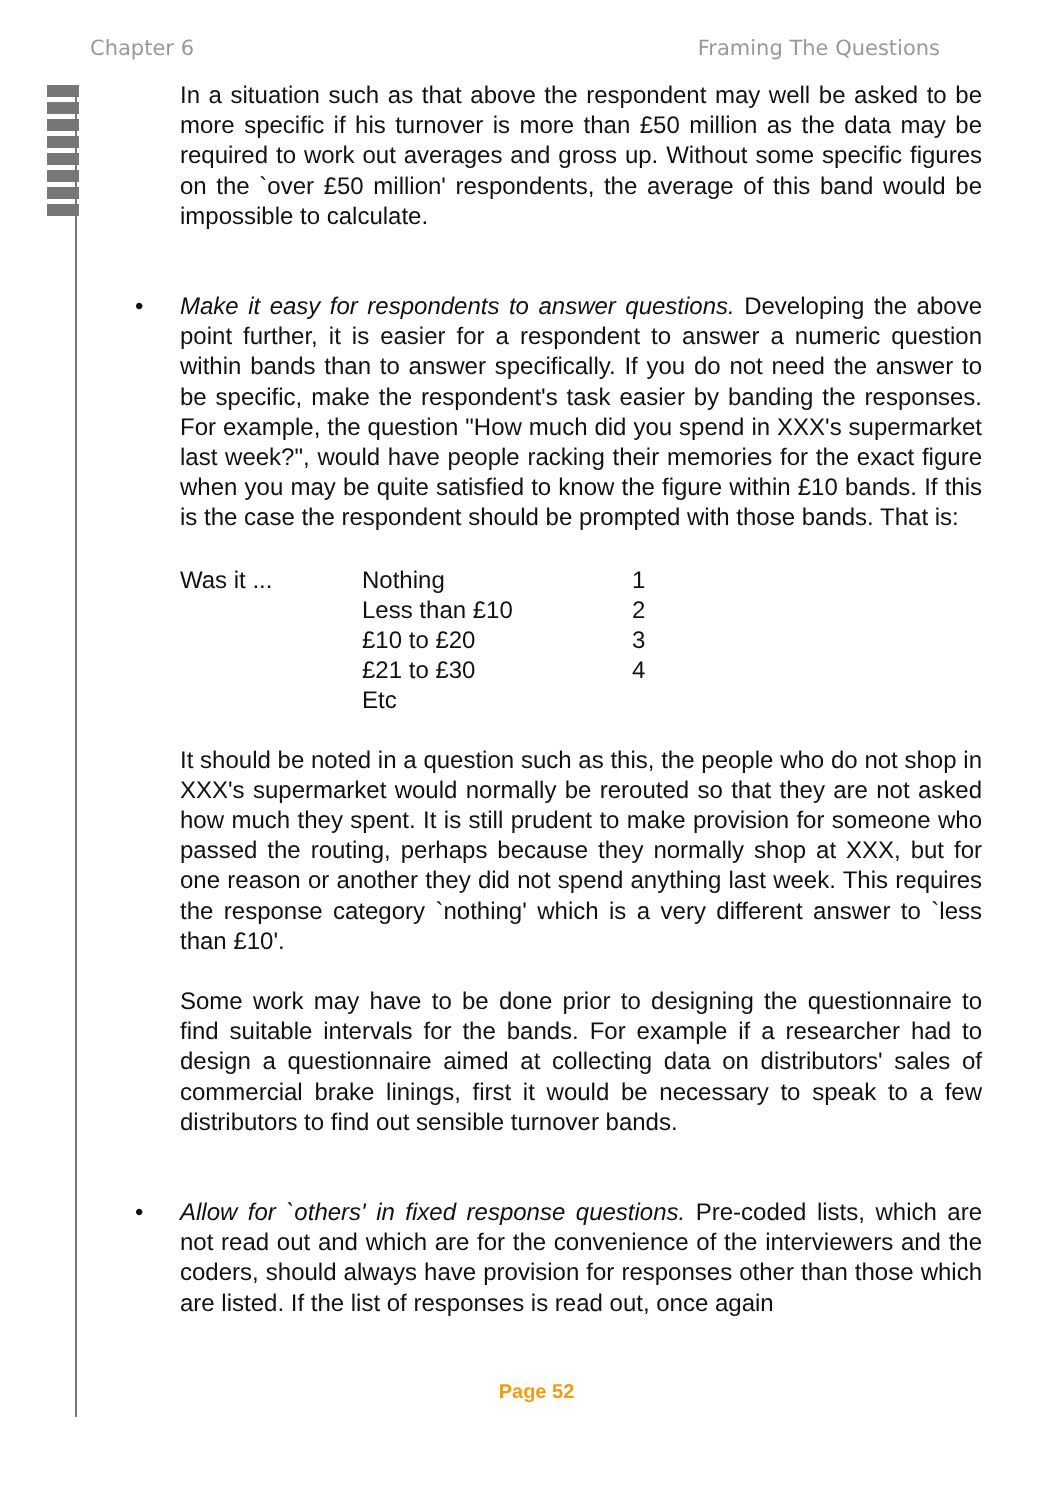Chapter 6 Framing The Questions
In a situation such as that above the respondent may well be asked to be more specific if his turnover is more than £50 million as the data may be required to work out averages and gross up. Without some specific figures on the `over £50 million' respondents, the average of this band would be impossible to calculate.
• Make it easy for respondents to answer questions. Developing the above point further, it is easier for a respondent to answer a numeric question within bands than to answer specifically. If you do not need the answer to be specific, make the respondent's task easier by banding the responses. For example, the question "How much did you spend in XXX's supermarket last week?", would have people racking their memories for the exact figure when you may be quite satisfied to know the figure within £10 bands. If this is the case the respondent should be prompted with those bands. That is:
| Was it ... | Nothing | 1 |
| | Less than £10 | 2 |
| | £10 to £20 | 3 |
| | £21 to £30 | 4 |
| | Etc | |
It should be noted in a question such as this, the people who do not shop in XXX's supermarket would normally be rerouted so that they are not asked how much they spent. It is still prudent to make provision for someone who passed the routing, perhaps because they normally shop at XXX, but for one reason or another they did not spend anything last week. This requires the response category `nothing' which is a very different answer to `less than £10'.
Some work may have to be done prior to designing the questionnaire to find suitable intervals for the bands. For example if a researcher had to design a questionnaire aimed at collecting data on distributors' sales of commercial brake linings, first it would be necessary to speak to a few distributors to find out sensible turnover bands.
• Allow for `others' in fixed response questions. Pre-coded lists, which are not read out and which are for the convenience of the interviewers and the coders, should always have provision for responses other than those which are listed. If the list of responses is read out, once again
Page 52